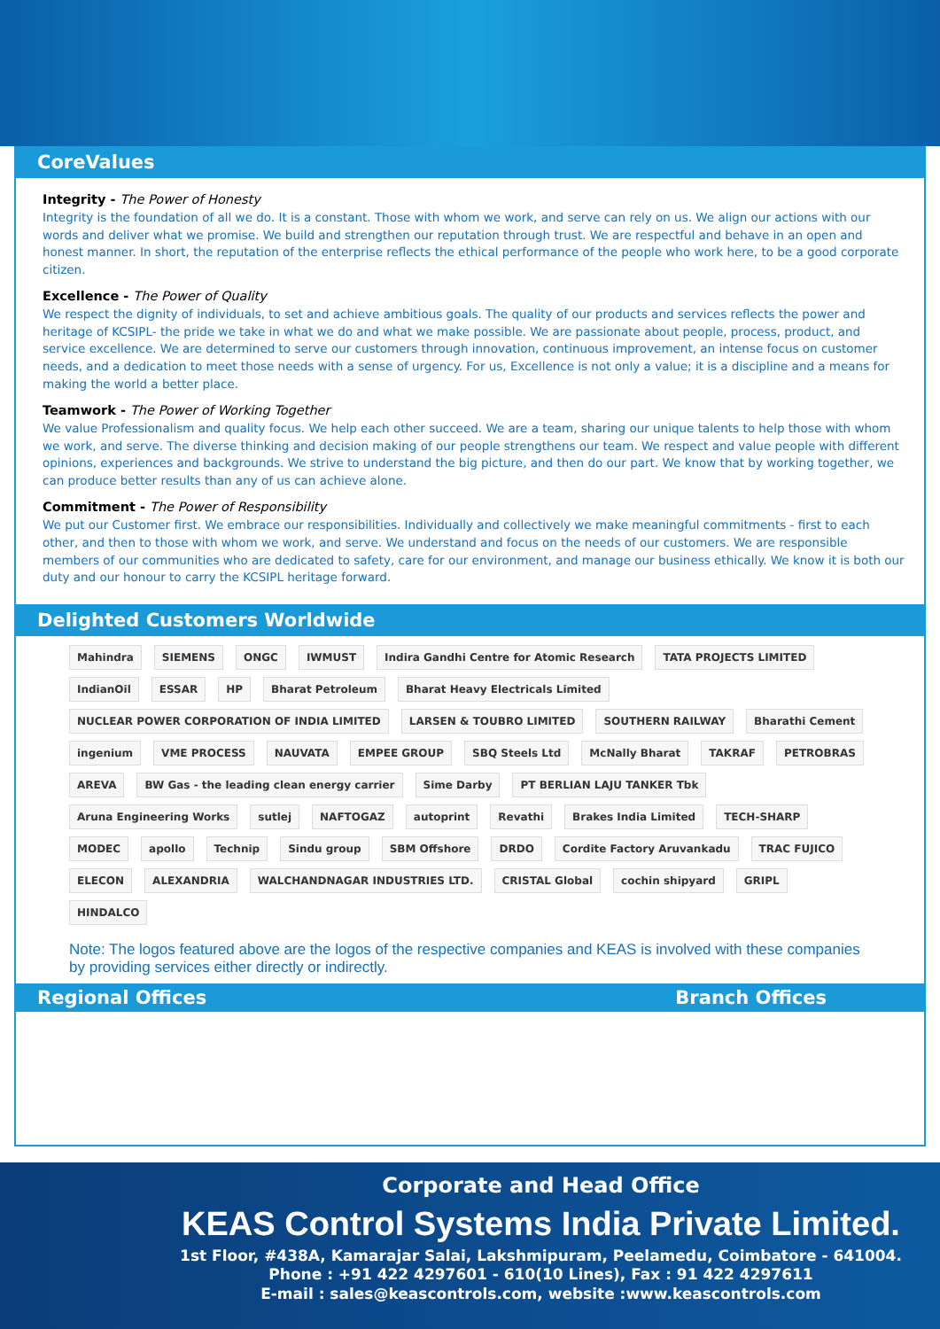CoreValues
Integrity - The Power of Honesty
Integrity is the foundation of all we do. It is a constant. Those with whom we work, and serve can rely on us. We align our actions with our words and deliver what we promise. We build and strengthen our reputation through trust. We are respectful and behave in an open and honest manner. In short, the reputation of the enterprise reflects the ethical performance of the people who work here, to be a good corporate citizen.
Excellence - The Power of Quality
We respect the dignity of individuals, to set and achieve ambitious goals. The quality of our products and services reflects the power and heritage of KCSIPL- the pride we take in what we do and what we make possible. We are passionate about people, process, product, and service excellence. We are determined to serve our customers through innovation, continuous improvement, an intense focus on customer needs, and a dedication to meet those needs with a sense of urgency. For us, Excellence is not only a value; it is a discipline and a means for making the world a better place.
Teamwork - The Power of Working Together
We value Professionalism and quality focus. We help each other succeed. We are a team, sharing our unique talents to help those with whom we work, and serve. The diverse thinking and decision making of our people strengthens our team. We respect and value people with different opinions, experiences and backgrounds. We strive to understand the big picture, and then do our part. We know that by working together, we can produce better results than any of us can achieve alone.
Commitment - The Power of Responsibility
We put our Customer first. We embrace our responsibilities. Individually and collectively we make meaningful commitments - first to each other, and then to those with whom we work, and serve. We understand and focus on the needs of our customers. We are responsible members of our communities who are dedicated to safety, care for our environment, and manage our business ethically. We know it is both our duty and our honour to carry the KCSIPL heritage forward.
Delighted Customers Worldwide
Mahindra SIEMENS ONGC IWMUST Indira Gandhi Centre for Atomic Research TATA PROJECTS LIMITED IndianOil ESSAR HP Bharat Petroleum Bharat Heavy Electricals Limited NUCLEAR POWER CORPORATION OF INDIA LIMITED LARSEN & TOUBRO LIMITED SOUTHERN RAILWAY Bharathi Cement ingenium VME PROCESS NAUVATA EMPEE GROUP SBQ Steels Ltd McNally Bharat TAKRAF PETROBRAS AREVA BW Gas - the leading clean energy carrier Sime Darby PT BERLIAN LAJU TANKER Tbk Aruna Engineering Works sutlej NAFTOGAZ autoprint Revathi Brakes India Limited TECH-SHARP MODEC apollo Technip Sindu group SBM Offshore DRDO Cordite Factory Aruvankadu TRAC FUJICO ELECON ALEXANDRIA WALCHANDNAGAR INDUSTRIES LTD. CRISTAL Global cochin shipyard GRIPL HINDALCO
Note: The logos featured above are the logos of the respective companies and KEAS is involved with these companies by providing services either directly or indirectly.
Regional Offices Branch Offices
Corporate and Head Office
KEAS Control Systems India Private Limited.
1st Floor, #438A, Kamarajar Salai, Lakshmipuram, Peelamedu, Coimbatore - 641004.
Phone : +91 422 4297601 - 610(10 Lines), Fax : 91 422 4297611
E-mail : sales@keascontrols.com, website :www.keascontrols.com